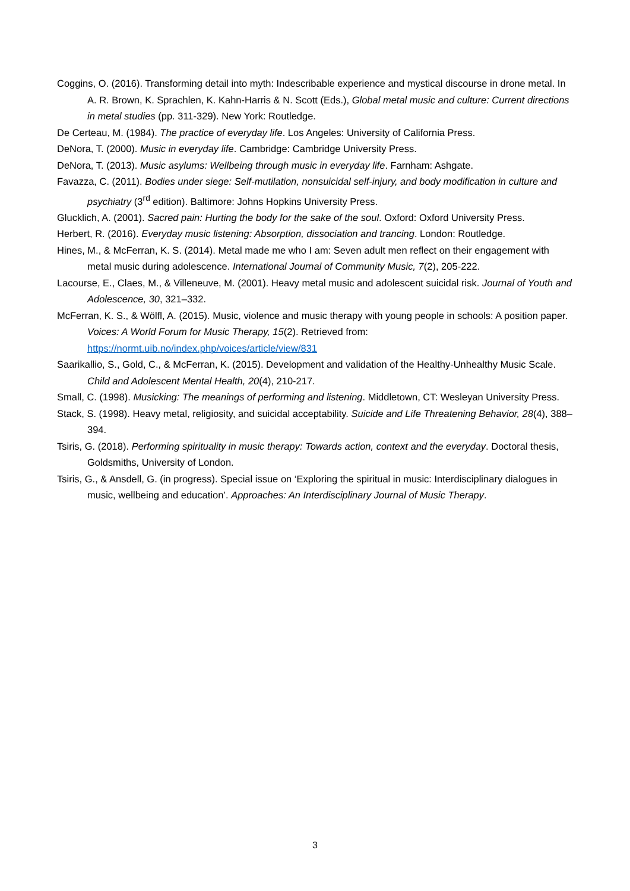Coggins, O. (2016). Transforming detail into myth: Indescribable experience and mystical discourse in drone metal. In A. R. Brown, K. Sprachlen, K. Kahn-Harris & N. Scott (Eds.), Global metal music and culture: Current directions in metal studies (pp. 311-329). New York: Routledge.
De Certeau, M. (1984). The practice of everyday life. Los Angeles: University of California Press.
DeNora, T. (2000). Music in everyday life. Cambridge: Cambridge University Press.
DeNora, T. (2013). Music asylums: Wellbeing through music in everyday life. Farnham: Ashgate.
Favazza, C. (2011). Bodies under siege: Self-mutilation, nonsuicidal self-injury, and body modification in culture and psychiatry (3<sup>rd</sup> edition). Baltimore: Johns Hopkins University Press.
Glucklich, A. (2001). Sacred pain: Hurting the body for the sake of the soul. Oxford: Oxford University Press.
Herbert, R. (2016). Everyday music listening: Absorption, dissociation and trancing. London: Routledge.
Hines, M., & McFerran, K. S. (2014). Metal made me who I am: Seven adult men reflect on their engagement with metal music during adolescence. International Journal of Community Music, 7(2), 205-222.
Lacourse, E., Claes, M., & Villeneuve, M. (2001). Heavy metal music and adolescent suicidal risk. Journal of Youth and Adolescence, 30, 321–332.
McFerran, K. S., & Wölfl, A. (2015). Music, violence and music therapy with young people in schools: A position paper. Voices: A World Forum for Music Therapy, 15(2). Retrieved from: https://normt.uib.no/index.php/voices/article/view/831
Saarikallio, S., Gold, C., & McFerran, K. (2015). Development and validation of the Healthy-Unhealthy Music Scale. Child and Adolescent Mental Health, 20(4), 210-217.
Small, C. (1998). Musicking: The meanings of performing and listening. Middletown, CT: Wesleyan University Press.
Stack, S. (1998). Heavy metal, religiosity, and suicidal acceptability. Suicide and Life Threatening Behavior, 28(4), 388–394.
Tsiris, G. (2018). Performing spirituality in music therapy: Towards action, context and the everyday. Doctoral thesis, Goldsmiths, University of London.
Tsiris, G., & Ansdell, G. (in progress). Special issue on ‘Exploring the spiritual in music: Interdisciplinary dialogues in music, wellbeing and education’. Approaches: An Interdisciplinary Journal of Music Therapy.
3